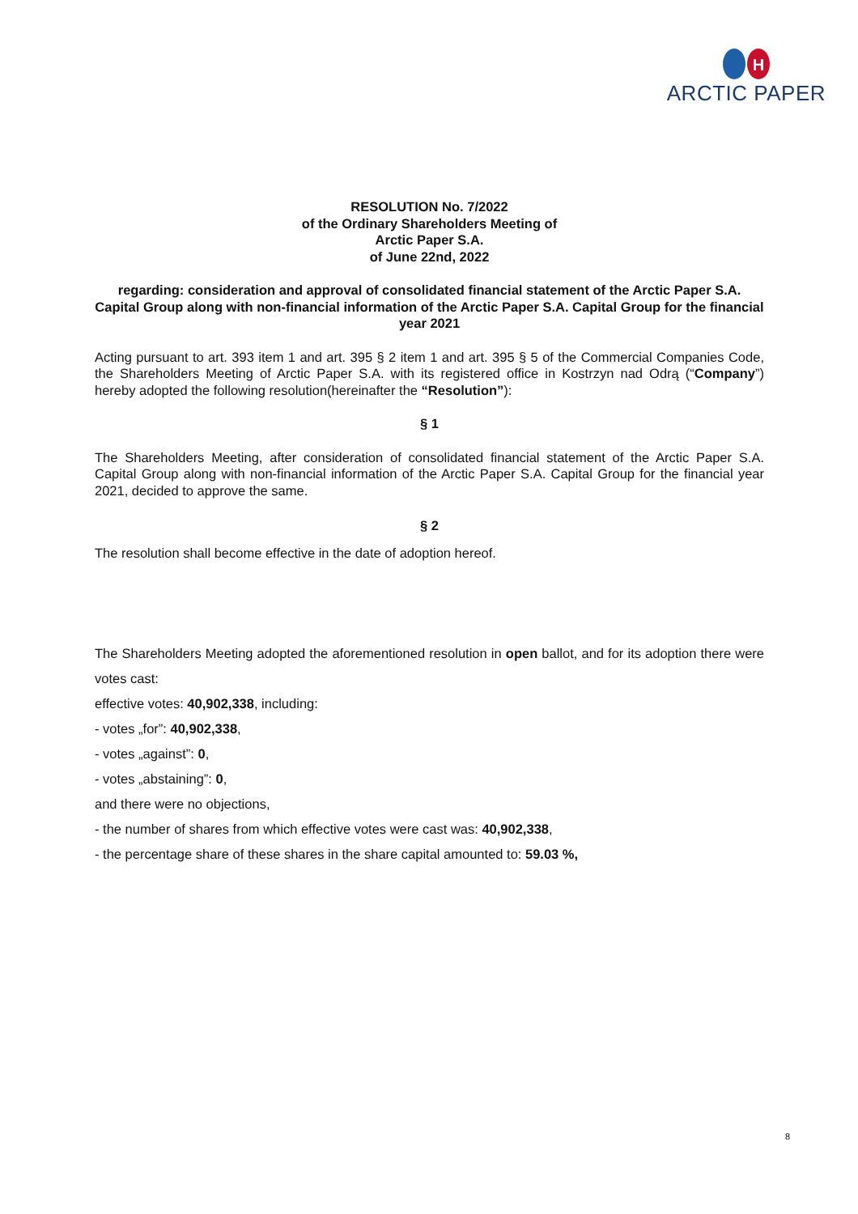H
ARCTIC PAPER
RESOLUTION No. 7/2022
of the Ordinary Shareholders Meeting of
Arctic Paper S.A.
of June 22nd, 2022
regarding: consideration and approval of consolidated financial statement of the Arctic Paper S.A. Capital Group along with non-financial information of the Arctic Paper S.A. Capital Group for the financial year 2021
Acting pursuant to art. 393 item 1 and art. 395 § 2 item 1 and art. 395 § 5 of the Commercial Companies Code, the Shareholders Meeting of Arctic Paper S.A. with its registered office in Kostrzyn nad Odrą (“Company”) hereby adopted the following resolution(hereinafter the “Resolution”):
§ 1
The Shareholders Meeting, after consideration of consolidated financial statement of the Arctic Paper S.A. Capital Group along with non-financial information of the Arctic Paper S.A. Capital Group for the financial year 2021, decided to approve the same.
§ 2
The resolution shall become effective in the date of adoption hereof.
The Shareholders Meeting adopted the aforementioned resolution in open ballot, and for its adoption there were votes cast:
effective votes: 40,902,338, including:
- votes „for”: 40,902,338,
- votes „against”: 0,
- votes „abstaining”: 0,
and there were no objections,
- the number of shares from which effective votes were cast was: 40,902,338,
- the percentage share of these shares in the share capital amounted to: 59.03 %,
8